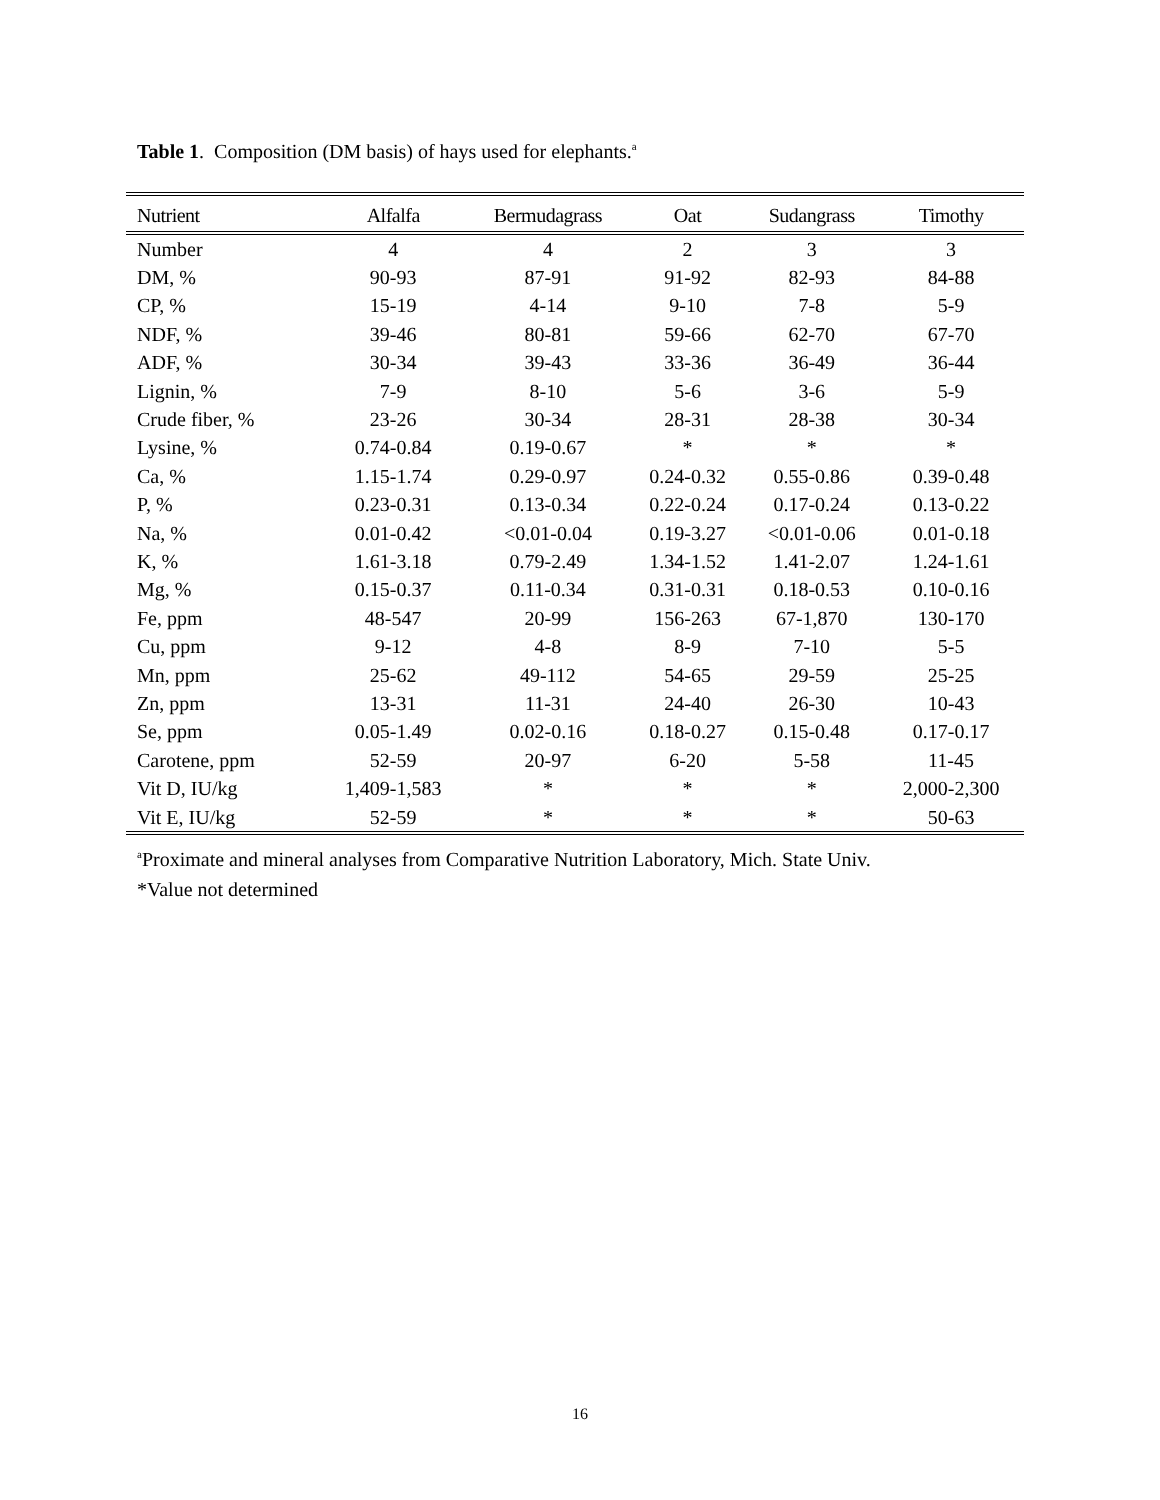Table 1. Composition (DM basis) of hays used for elephants.<sup>a</sup>
| Nutrient | Alfalfa | Bermudagrass | Oat | Sudangrass | Timothy |
| --- | --- | --- | --- | --- | --- |
| Number | 4 | 4 | 2 | 3 | 3 |
| DM, % | 90-93 | 87-91 | 91-92 | 82-93 | 84-88 |
| CP, % | 15-19 | 4-14 | 9-10 | 7-8 | 5-9 |
| NDF, % | 39-46 | 80-81 | 59-66 | 62-70 | 67-70 |
| ADF, % | 30-34 | 39-43 | 33-36 | 36-49 | 36-44 |
| Lignin, % | 7-9 | 8-10 | 5-6 | 3-6 | 5-9 |
| Crude fiber, % | 23-26 | 30-34 | 28-31 | 28-38 | 30-34 |
| Lysine, % | 0.74-0.84 | 0.19-0.67 | * | * | * |
| Ca, % | 1.15-1.74 | 0.29-0.97 | 0.24-0.32 | 0.55-0.86 | 0.39-0.48 |
| P, % | 0.23-0.31 | 0.13-0.34 | 0.22-0.24 | 0.17-0.24 | 0.13-0.22 |
| Na, % | 0.01-0.42 | <0.01-0.04 | 0.19-3.27 | <0.01-0.06 | 0.01-0.18 |
| K, % | 1.61-3.18 | 0.79-2.49 | 1.34-1.52 | 1.41-2.07 | 1.24-1.61 |
| Mg, % | 0.15-0.37 | 0.11-0.34 | 0.31-0.31 | 0.18-0.53 | 0.10-0.16 |
| Fe, ppm | 48-547 | 20-99 | 156-263 | 67-1,870 | 130-170 |
| Cu, ppm | 9-12 | 4-8 | 8-9 | 7-10 | 5-5 |
| Mn, ppm | 25-62 | 49-112 | 54-65 | 29-59 | 25-25 |
| Zn, ppm | 13-31 | 11-31 | 24-40 | 26-30 | 10-43 |
| Se, ppm | 0.05-1.49 | 0.02-0.16 | 0.18-0.27 | 0.15-0.48 | 0.17-0.17 |
| Carotene, ppm | 52-59 | 20-97 | 6-20 | 5-58 | 11-45 |
| Vit D, IU/kg | 1,409-1,583 | * | * | * | 2,000-2,300 |
| Vit E, IU/kg | 52-59 | * | * | * | 50-63 |
<sup>a</sup> Proximate and mineral analyses from Comparative Nutrition Laboratory, Mich. State Univ.
*Value not determined
16